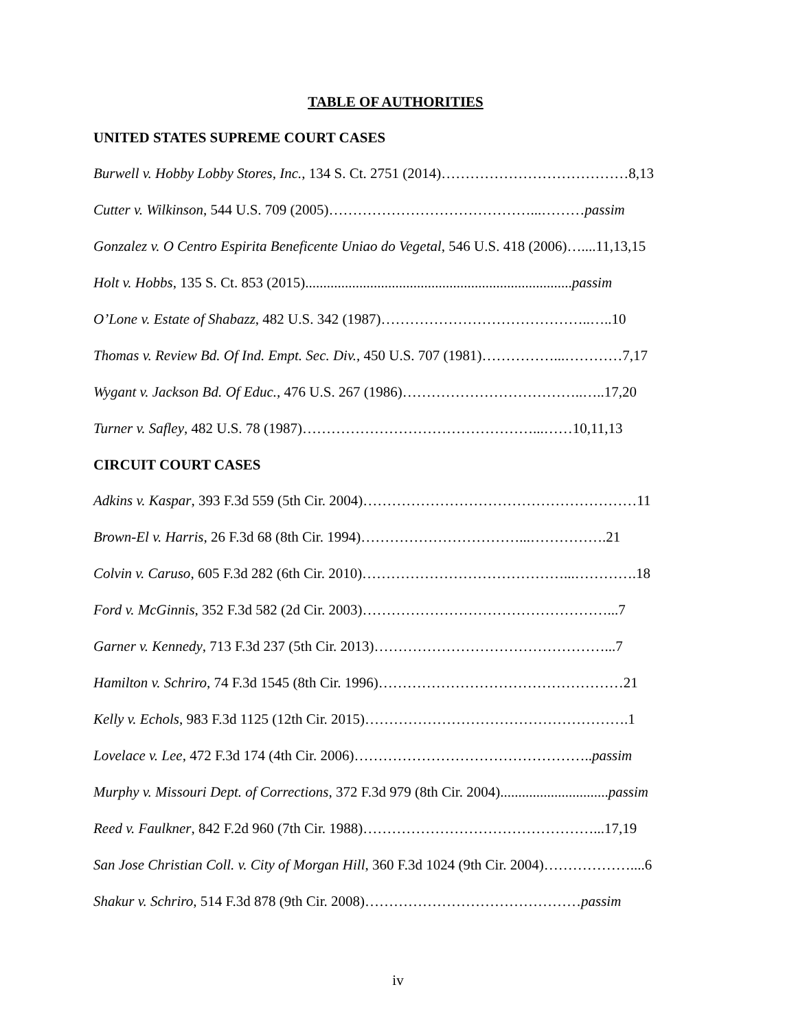TABLE OF AUTHORITIES
UNITED STATES SUPREME COURT CASES
Burwell v. Hobby Lobby Stores, Inc., 134 S. Ct. 2751 (2014)…………………………………8,13
Cutter v. Wilkinson, 544 U.S. 709 (2005)……………………………………...………passim
Gonzalez v. O Centro Espirita Beneficente Uniao do Vegetal, 546 U.S. 418 (2006)…....11,13,15
Holt v. Hobbs, 135 S. Ct. 853 (2015)..........................................................................passim
O’Lone v. Estate of Shabazz, 482 U.S. 342 (1987)……………………………………..…..10
Thomas v. Review Bd. Of Ind. Empt. Sec. Div., 450 U.S. 707 (1981)……………...…………7,17
Wygant v. Jackson Bd. Of Educ., 476 U.S. 267 (1986)………………………………..…..17,20
Turner v. Safley, 482 U.S. 78 (1987)…………………………………………...……10,11,13
CIRCUIT COURT CASES
Adkins v. Kaspar, 393 F.3d 559 (5th Cir. 2004)…………………………………………………11
Brown-El v. Harris, 26 F.3d 68 (8th Cir. 1994)……………………………...…………….21
Colvin v. Caruso, 605 F.3d 282 (6th Cir. 2010)……………………………………...………….18
Ford v. McGinnis, 352 F.3d 582 (2d Cir. 2003)……………………………………………...7
Garner v. Kennedy, 713 F.3d 237 (5th Cir. 2013)…………………………………………...7
Hamilton v. Schriro, 74 F.3d 1545 (8th Cir. 1996)……………………………………………21
Kelly v. Echols, 983 F.3d 1125 (12th Cir. 2015)……………………………………………….1
Lovelace v. Lee, 472 F.3d 174 (4th Cir. 2006)…………………………………………..passim
Murphy v. Missouri Dept. of Corrections, 372 F.3d 979 (8th Cir. 2004)..............................passim
Reed v. Faulkner, 842 F.2d 960 (7th Cir. 1988)…………………………………………...17,19
San Jose Christian Coll. v. City of Morgan Hill, 360 F.3d 1024 (9th Cir. 2004)………………....6
Shakur v. Schriro, 514 F.3d 878 (9th Cir. 2008)………………………………………passim
iv